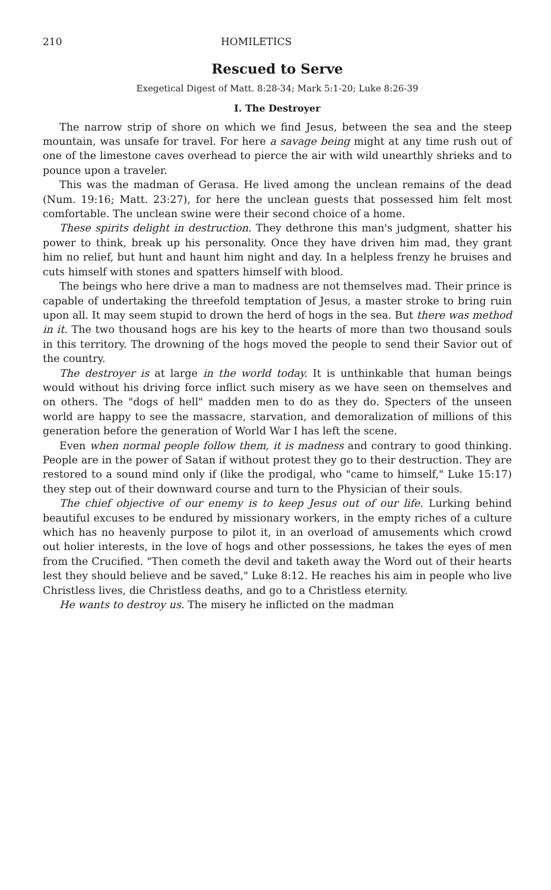210 HOMILETICS
Rescued to Serve
Exegetical Digest of Matt. 8:28-34; Mark 5:1-20; Luke 8:26-39
I. The Destroyer
The narrow strip of shore on which we find Jesus, between the sea and the steep mountain, was unsafe for travel. For here a savage being might at any time rush out of one of the limestone caves overhead to pierce the air with wild unearthly shrieks and to pounce upon a traveler.
This was the madman of Gerasa. He lived among the unclean remains of the dead (Num. 19:16; Matt. 23:27), for here the unclean guests that possessed him felt most comfortable. The unclean swine were their second choice of a home.
These spirits delight in destruction. They dethrone this man's judgment, shatter his power to think, break up his personality. Once they have driven him mad, they grant him no relief, but hunt and haunt him night and day. In a helpless frenzy he bruises and cuts himself with stones and spatters himself with blood.
The beings who here drive a man to madness are not themselves mad. Their prince is capable of undertaking the threefold temptation of Jesus, a master stroke to bring ruin upon all. It may seem stupid to drown the herd of hogs in the sea. But there was method in it. The two thousand hogs are his key to the hearts of more than two thousand souls in this territory. The drowning of the hogs moved the people to send their Savior out of the country.
The destroyer is at large in the world today. It is unthinkable that human beings would without his driving force inflict such misery as we have seen on themselves and on others. The "dogs of hell" madden men to do as they do. Specters of the unseen world are happy to see the massacre, starvation, and demoralization of millions of this generation before the generation of World War I has left the scene.
Even when normal people follow them, it is madness and contrary to good thinking. People are in the power of Satan if without protest they go to their destruction. They are restored to a sound mind only if (like the prodigal, who "came to himself," Luke 15:17) they step out of their downward course and turn to the Physician of their souls.
The chief objective of our enemy is to keep Jesus out of our life. Lurking behind beautiful excuses to be endured by missionary workers, in the empty riches of a culture which has no heavenly purpose to pilot it, in an overload of amusements which crowd out holier interests, in the love of hogs and other possessions, he takes the eyes of men from the Crucified. "Then cometh the devil and taketh away the Word out of their hearts lest they should believe and be saved," Luke 8:12. He reaches his aim in people who live Christless lives, die Christless deaths, and go to a Christless eternity.
He wants to destroy us. The misery he inflicted on the madman